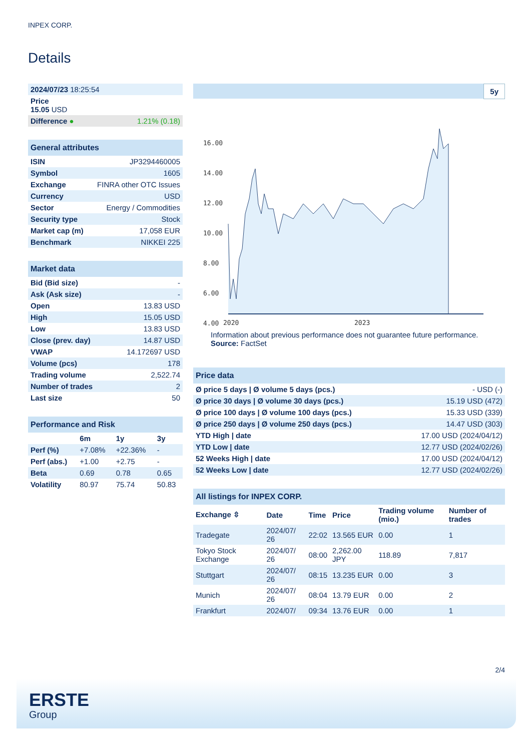INPEX CORP.
Details
| 2024/07/23 18:25:54 | |
| Price 15.05 USD | |
| Difference ● | 1.21% (0.18) |
| General attributes | |
| ISIN | JP3294460005 |
| Symbol | 1605 |
| Exchange | FINRA other OTC Issues |
| Currency | USD |
| Sector | Energy / Commodities |
| Security type | Stock |
| Market cap (m) | 17,058 EUR |
| Benchmark | NIKKEI 225 |
| Market data | |
| Bid (Bid size) | - |
| Ask (Ask size) | - |
| Open | 13.83 USD |
| High | 15.05 USD |
| Low | 13.83 USD |
| Close (prev. day) | 14.87 USD |
| VWAP | 14.172697 USD |
| Volume (pcs) | 178 |
| Trading volume | 2,522.74 |
| Number of trades | 2 |
| Last size | 50 |
| Performance and Risk | | | |
| | 6m | 1y | 3y |
| Perf (%) | +7.08% | +22.36% | - |
| Perf (abs.) | +1.00 | +2.75 | - |
| Beta | 0.69 | 0.78 | 0.65 |
| Volatility | 80.97 | 75.74 | 50.83 |
5y
16.00
14.00
12.00
10.00
8.00
6.00
4.00
2020
2023
Information about previous performance does not guarantee future performance.
Source: FactSet
| Price data | |
| Ø price 5 days / Ø volume 5 days (pcs.) | - USD (-) |
| Ø price 30 days / Ø volume 30 days (pcs.) | 15.19 USD (472) |
| Ø price 100 days / Ø volume 100 days (pcs.) | 15.33 USD (339) |
| Ø price 250 days / Ø volume 250 days (pcs.) | 14.47 USD (303) |
| YTD High / date | 17.00 USD (2024/04/12) |
| YTD Low / date | 12.77 USD (2024/02/26) |
| 52 Weeks High / date | 17.00 USD (2024/04/12) |
| 52 Weeks Low / date | 12.77 USD (2024/02/26) |
| All listings for INPEX CORP. | | | | | |
| Exchange ⇳ | Date | Time | Price | Trading volume (mio.) | Number of trades |
| Tradegate | 2024/07/ 26 | 22:02 | 13.565 EUR | 0.00 | 1 |
| Tokyo Stock Exchange | 2024/07/ 26 | 08:00 | 2,262.00 JPY | 118.89 | 7,817 |
| Stuttgart | 2024/07/ 26 | 08:15 | 13.235 EUR | 0.00 | 3 |
| Munich | 2024/07/ 26 | 08:04 | 13.79 EUR | 0.00 | 2 |
| Frankfurt | 2024/07/ | 09:34 | 13.76 EUR | 0.00 | 1 |
2/4
ERSTE
Group